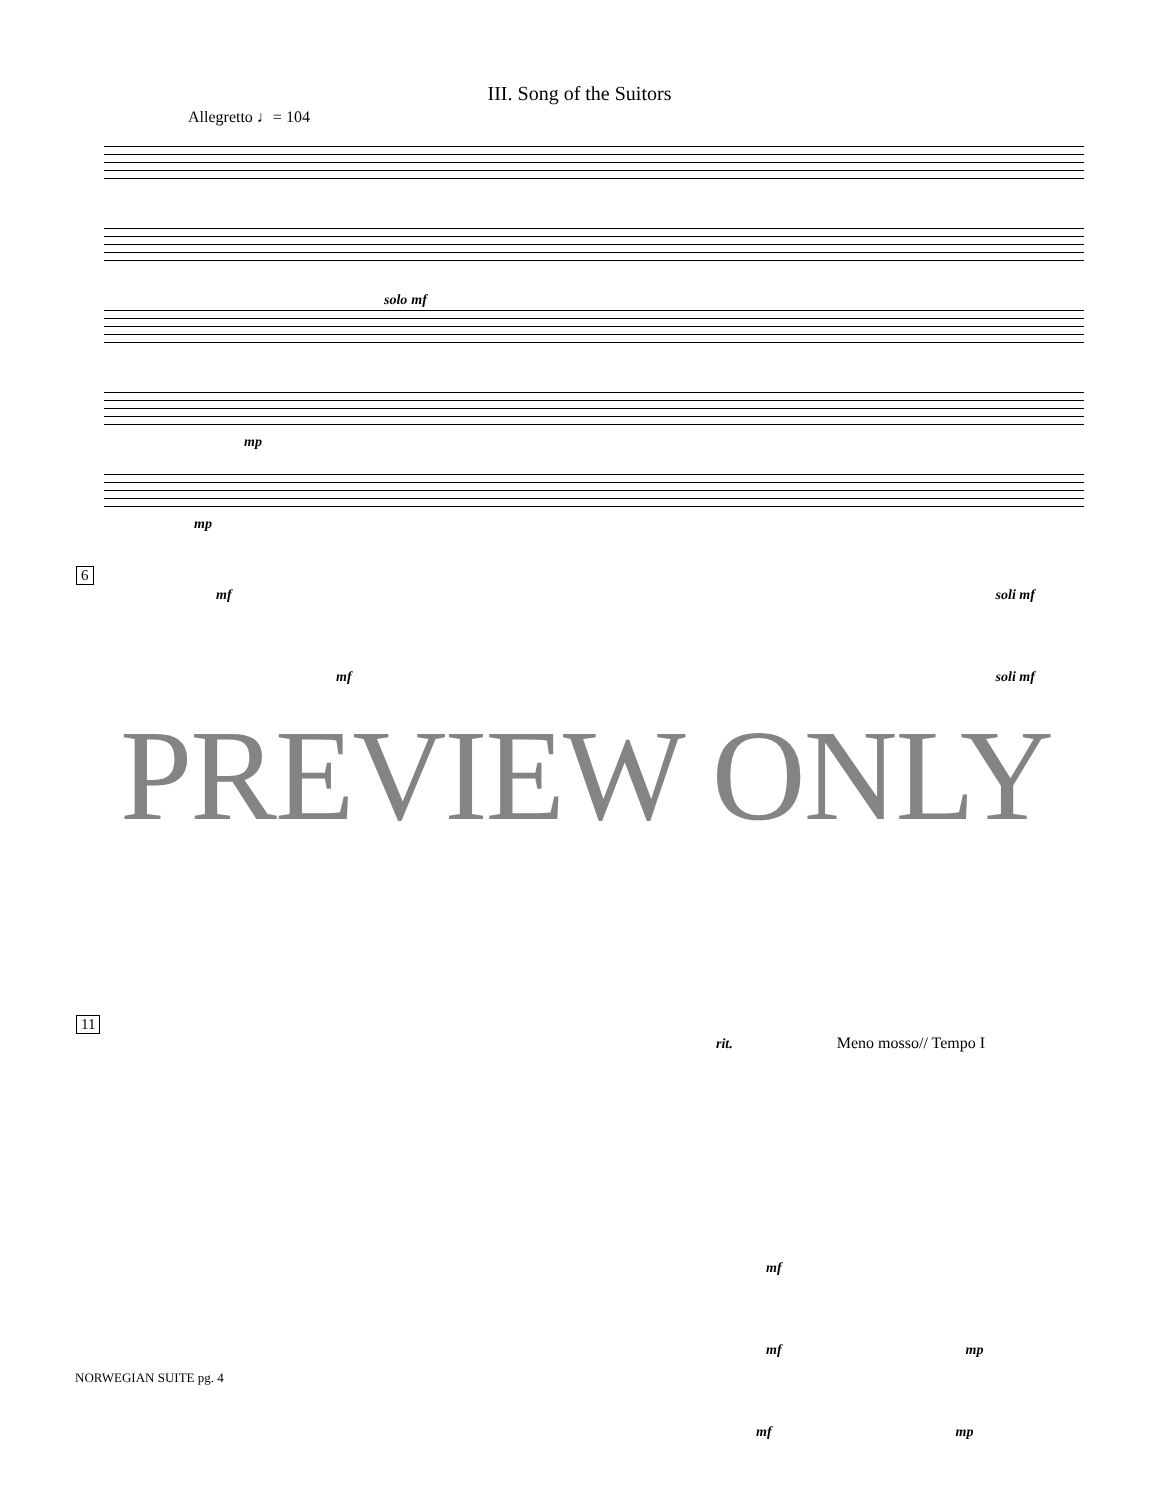III. Song of the Suitors
Allegretto ♩= 104
solo mf
mp
mp
6
mf soli mf
mf soli mf
11
rit. Meno mosso// Tempo I
mf
mf mp
mf mp
PREVIEW ONLY
NORWEGIAN SUITE pg. 4